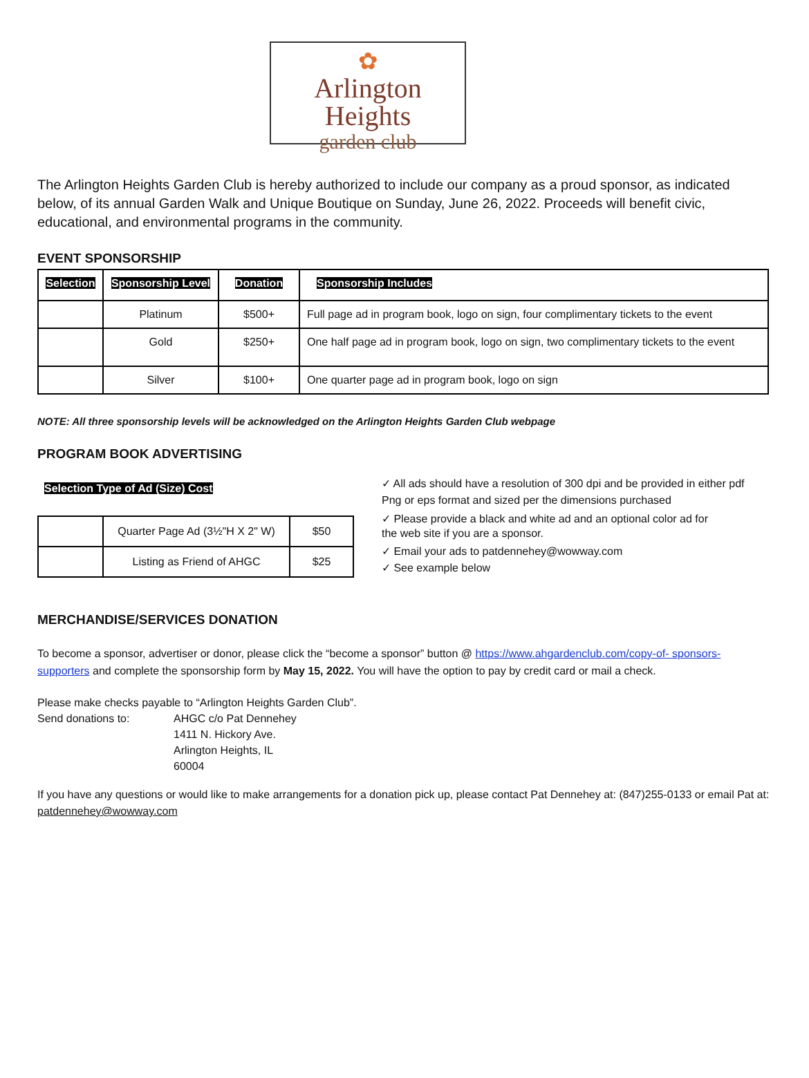✿
Arlington Heights
garden club
The Arlington Heights Garden Club is hereby authorized to include our company as a proud sponsor, as indicated below, of its annual Garden Walk and Unique Boutique on Sunday, June 26, 2022. Proceeds will benefit civic, educational, and environmental programs in the community.
EVENT SPONSORSHIP
| Selection | Sponsorship Level | Donation | Sponsorship Includes |
| --- | --- | --- | --- |
| | Platinum | $500+ | Full page ad in program book, logo on sign, four complimentary tickets to the event |
| | Gold | $250+ | One half page ad in program book, logo on sign, two complimentary tickets to the event |
| | Silver | $100+ | One quarter page ad in program book, logo on sign |
NOTE: All three sponsorship levels will be acknowledged on the Arlington Heights Garden Club webpage
PROGRAM BOOK ADVERTISING
Selection Type of Ad (Size) Cost
| | Quarter Page Ad (3½"H X 2" W) | $50 |
| | Listing as Friend of AHGC | $25 |
✓ All ads should have a resolution of 300 dpi and be provided in either pdf
Png or eps format and sized per the dimensions purchased
✓ Please provide a black and white ad and an optional color ad for
the web site if you are a sponsor.
✓ Email your ads to patdennehey@wowway.com
✓ See example below
MERCHANDISE/SERVICES DONATION
To become a sponsor, advertiser or donor, please click the “become a sponsor” button @ https://www.ahgardenclub.com/copy-of- sponsors-supporters and complete the sponsorship form by May 15, 2022. You will have the option to pay by credit card or mail a check.
Please make checks payable to “Arlington Heights Garden Club”.
Send donations to: AHGC c/o Pat Dennehey
1411 N. Hickory Ave.
Arlington Heights, IL
60004
If you have any questions or would like to make arrangements for a donation pick up, please contact Pat Dennehey at: (847)255-0133 or email Pat at: patdennehey@wowway.com